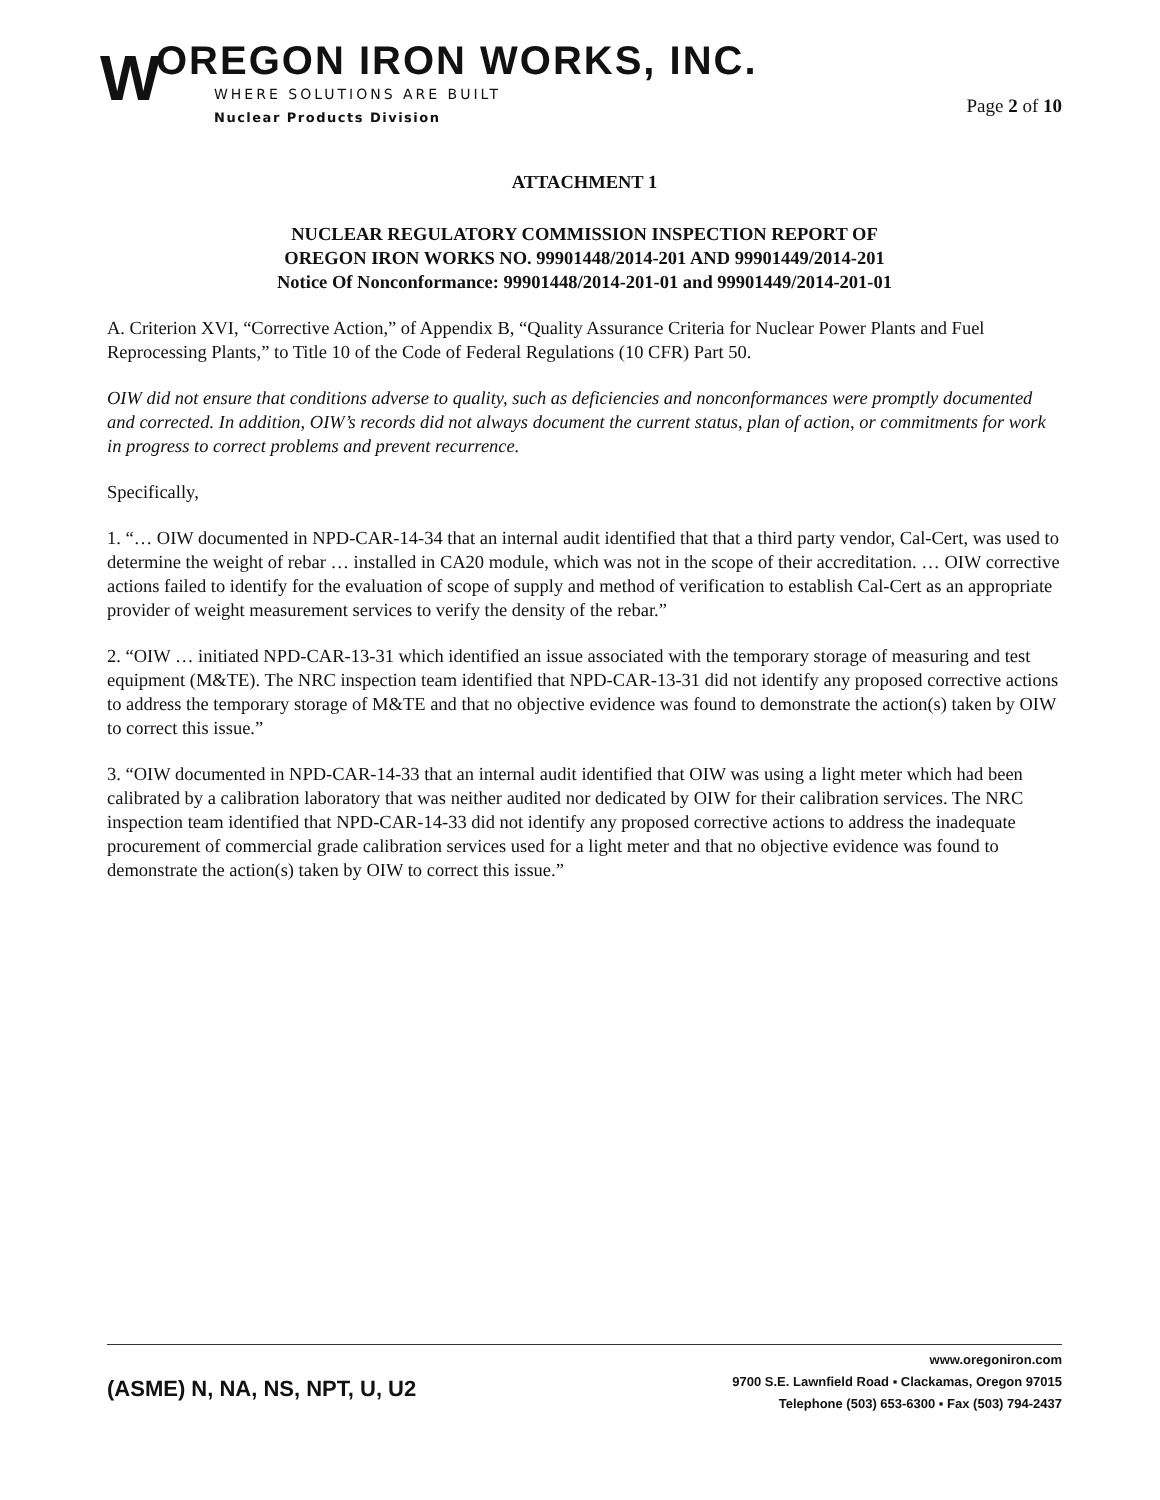W
OREGON IRON WORKS, INC.
WHERE SOLUTIONS ARE BUILT
Nuclear Products Division
Page 2 of 10
ATTACHMENT 1
NUCLEAR REGULATORY COMMISSION INSPECTION REPORT OF
OREGON IRON WORKS NO. 99901448/2014-201 AND 99901449/2014-201
Notice Of Nonconformance: 99901448/2014-201-01 and 99901449/2014-201-01
A. Criterion XVI, “Corrective Action,” of Appendix B, “Quality Assurance Criteria for Nuclear Power Plants and Fuel Reprocessing Plants,” to Title 10 of the Code of Federal Regulations (10 CFR) Part 50.
OIW did not ensure that conditions adverse to quality, such as deficiencies and nonconformances were promptly documented and corrected. In addition, OIW’s records did not always document the current status, plan of action, or commitments for work in progress to correct problems and prevent recurrence.
Specifically,
1. “… OIW documented in NPD-CAR-14-34 that an internal audit identified that that a third party vendor, Cal-Cert, was used to determine the weight of rebar … installed in CA20 module, which was not in the scope of their accreditation. … OIW corrective actions failed to identify for the evaluation of scope of supply and method of verification to establish Cal-Cert as an appropriate provider of weight measurement services to verify the density of the rebar.”
2. “OIW … initiated NPD-CAR-13-31 which identified an issue associated with the temporary storage of measuring and test equipment (M&TE). The NRC inspection team identified that NPD-CAR-13-31 did not identify any proposed corrective actions to address the temporary storage of M&TE and that no objective evidence was found to demonstrate the action(s) taken by OIW to correct this issue.”
3. “OIW documented in NPD-CAR-14-33 that an internal audit identified that OIW was using a light meter which had been calibrated by a calibration laboratory that was neither audited nor dedicated by OIW for their calibration services. The NRC inspection team identified that NPD-CAR-14-33 did not identify any proposed corrective actions to address the inadequate procurement of commercial grade calibration services used for a light meter and that no objective evidence was found to demonstrate the action(s) taken by OIW to correct this issue.”
(ASME) N, NA, NS, NPT, U, U2
www.oregoniron.com
9700 S.E. Lawnfield Road ▪ Clackamas, Oregon 97015
Telephone (503) 653-6300 ▪ Fax (503) 794-2437